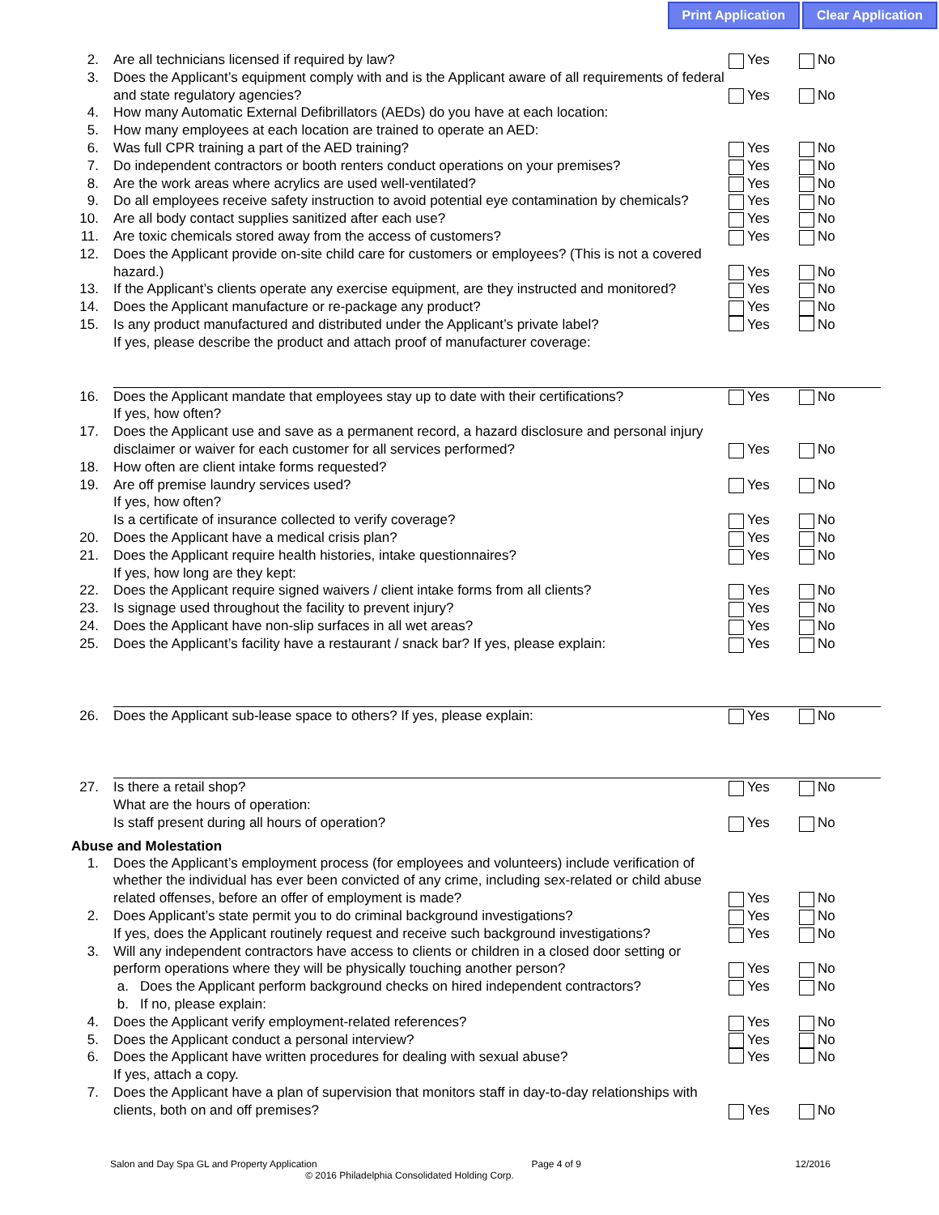Print Application Clear Application
2. Are all technicians licensed if required by law? Yes No
3. Does the Applicant’s equipment comply with and is the Applicant aware of all requirements of federal and state regulatory agencies? Yes No
4. How many Automatic External Defibrillators (AEDs) do you have at each location:
5. How many employees at each location are trained to operate an AED:
6. Was full CPR training a part of the AED training? Yes No
7. Do independent contractors or booth renters conduct operations on your premises? Yes No
8. Are the work areas where acrylics are used well-ventilated? Yes No
9. Do all employees receive safety instruction to avoid potential eye contamination by chemicals? Yes No
10. Are all body contact supplies sanitized after each use? Yes No
11. Are toxic chemicals stored away from the access of customers? Yes No
12. Does the Applicant provide on-site child care for customers or employees? (This is not a covered hazard.) Yes No
13. If the Applicant’s clients operate any exercise equipment, are they instructed and monitored? Yes No
14. Does the Applicant manufacture or re-package any product? Yes No
15. Is any product manufactured and distributed under the Applicant’s private label?
If yes, please describe the product and attach proof of manufacturer coverage: Yes No
16. Does the Applicant mandate that employees stay up to date with their certifications? Yes No
If yes, how often?
17. Does the Applicant use and save as a permanent record, a hazard disclosure and personal injury disclaimer or waiver for each customer for all services performed? Yes No
18. How often are client intake forms requested?
19. Are off premise laundry services used? Yes No
If yes, how often?
Is a certificate of insurance collected to verify coverage? Yes No
20. Does the Applicant have a medical crisis plan? Yes No
21. Does the Applicant require health histories, intake questionnaires? Yes No
If yes, how long are they kept:
22. Does the Applicant require signed waivers / client intake forms from all clients? Yes No
23. Is signage used throughout the facility to prevent injury? Yes No
24. Does the Applicant have non-slip surfaces in all wet areas? Yes No
25. Does the Applicant’s facility have a restaurant / snack bar? If yes, please explain: Yes No
26. Does the Applicant sub-lease space to others? If yes, please explain: Yes No
27. Is there a retail shop? Yes No
What are the hours of operation:
Is staff present during all hours of operation? Yes No
Abuse and Molestation
1. Does the Applicant’s employment process (for employees and volunteers) include verification of whether the individual has ever been convicted of any crime, including sex-related or child abuse related offenses, before an offer of employment is made? Yes No
2. Does Applicant’s state permit you to do criminal background investigations? Yes No
If yes, does the Applicant routinely request and receive such background investigations? Yes No
3. Will any independent contractors have access to clients or children in a closed door setting or perform operations where they will be physically touching another person? Yes No
a. Does the Applicant perform background checks on hired independent contractors? Yes No
b. If no, please explain:
4. Does the Applicant verify employment-related references? Yes No
5. Does the Applicant conduct a personal interview? Yes No
6. Does the Applicant have written procedures for dealing with sexual abuse?
If yes, attach a copy. Yes No
7. Does the Applicant have a plan of supervision that monitors staff in day-to-day relationships with clients, both on and off premises? Yes No
Salon and Day Spa GL and Property Application Page 4 of 9 12/2016
© 2016 Philadelphia Consolidated Holding Corp.